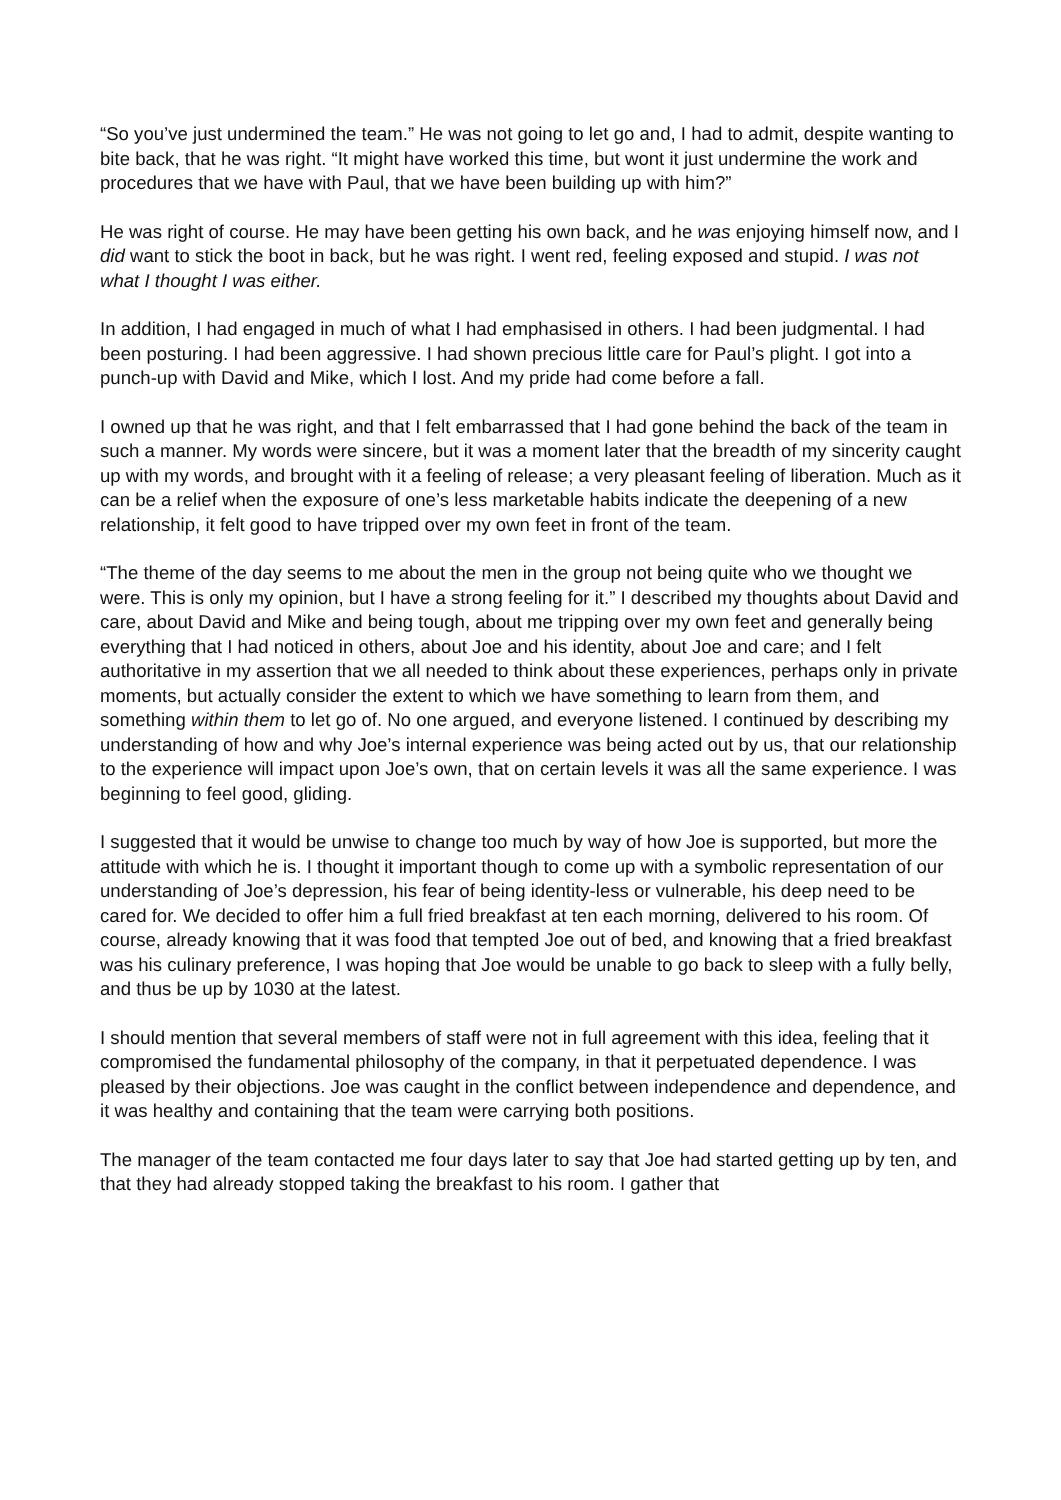“So you’ve just undermined the team.” He was not going to let go and, I had to admit, despite wanting to bite back, that he was right. “It might have worked this time, but wont it just undermine the work and procedures that we have with Paul, that we have been building up with him?”
He was right of course. He may have been getting his own back, and he was enjoying himself now, and I did want to stick the boot in back, but he was right. I went red, feeling exposed and stupid. I was not what I thought I was either.
In addition, I had engaged in much of what I had emphasised in others. I had been judgmental. I had been posturing. I had been aggressive. I had shown precious little care for Paul’s plight. I got into a punch-up with David and Mike, which I lost. And my pride had come before a fall.
I owned up that he was right, and that I felt embarrassed that I had gone behind the back of the team in such a manner. My words were sincere, but it was a moment later that the breadth of my sincerity caught up with my words, and brought with it a feeling of release; a very pleasant feeling of liberation. Much as it can be a relief when the exposure of one’s less marketable habits indicate the deepening of a new relationship, it felt good to have tripped over my own feet in front of the team.
“The theme of the day seems to me about the men in the group not being quite who we thought we were. This is only my opinion, but I have a strong feeling for it.” I described my thoughts about David and care, about David and Mike and being tough, about me tripping over my own feet and generally being everything that I had noticed in others, about Joe and his identity, about Joe and care; and I felt authoritative in my assertion that we all needed to think about these experiences, perhaps only in private moments, but actually consider the extent to which we have something to learn from them, and something within them to let go of. No one argued, and everyone listened. I continued by describing my understanding of how and why Joe’s internal experience was being acted out by us, that our relationship to the experience will impact upon Joe’s own, that on certain levels it was all the same experience. I was beginning to feel good, gliding.
I suggested that it would be unwise to change too much by way of how Joe is supported, but more the attitude with which he is. I thought it important though to come up with a symbolic representation of our understanding of Joe’s depression, his fear of being identity-less or vulnerable, his deep need to be cared for. We decided to offer him a full fried breakfast at ten each morning, delivered to his room. Of course, already knowing that it was food that tempted Joe out of bed, and knowing that a fried breakfast was his culinary preference, I was hoping that Joe would be unable to go back to sleep with a fully belly, and thus be up by 1030 at the latest.
I should mention that several members of staff were not in full agreement with this idea, feeling that it compromised the fundamental philosophy of the company, in that it perpetuated dependence. I was pleased by their objections. Joe was caught in the conflict between independence and dependence, and it was healthy and containing that the team were carrying both positions.
The manager of the team contacted me four days later to say that Joe had started getting up by ten, and that they had already stopped taking the breakfast to his room. I gather that